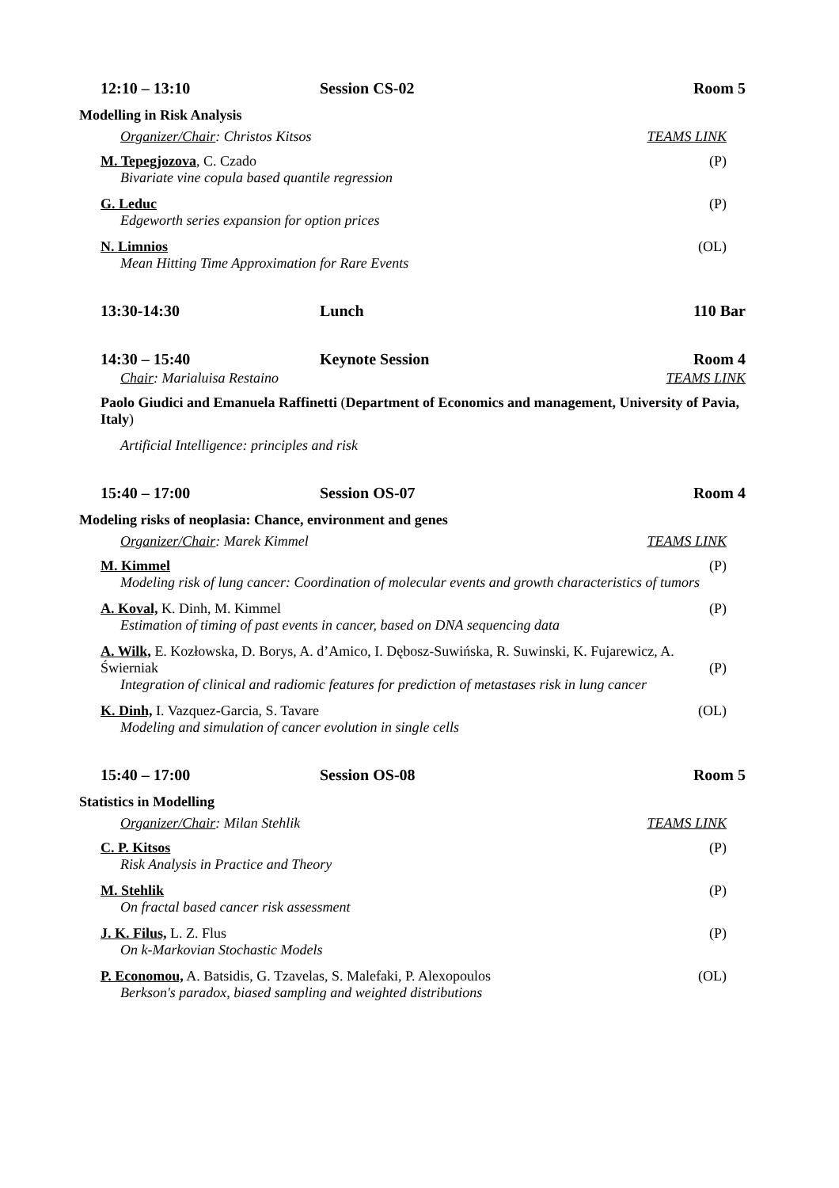12:10 – 13:10 Session CS-02 Room 5
Modelling in Risk Analysis
Organizer/Chair: Christos Kitsos
TEAMS LINK
M. Tepegjozova, C. Czado (P)
Bivariate vine copula based quantile regression
G. Leduc (P)
Edgeworth series expansion for option prices
N. Limnios (OL)
Mean Hitting Time Approximation for Rare Events
13:30-14:30 Lunch 110 Bar
14:30 – 15:40 Keynote Session Room 4
Chair: Marialuisa Restaino TEAMS LINK
Paolo Giudici and Emanuela Raffinetti (Department of Economics and management, University of Pavia, Italy)
Artificial Intelligence: principles and risk
15:40 – 17:00 Session OS-07 Room 4
Modeling risks of neoplasia: Chance, environment and genes
Organizer/Chair: Marek Kimmel TEAMS LINK
M. Kimmel (P)
Modeling risk of lung cancer: Coordination of molecular events and growth characteristics of tumors
A. Koval, K. Dinh, M. Kimmel (P)
Estimation of timing of past events in cancer, based on DNA sequencing data
A. Wilk, E. Kozłowska, D. Borys, A. d’Amico, I. Dębosz-Suwińska, R. Suwinski, K. Fujarewicz, A.
Świerniak (P)
Integration of clinical and radiomic features for prediction of metastases risk in lung cancer
K. Dinh, I. Vazquez-Garcia, S. Tavare
(OL)
Modeling and simulation of cancer evolution in single cells
15:40 – 17:00 Session OS-08 Room 5
Statistics in Modelling
Organizer/Chair: Milan Stehlik TEAMS LINK
C. P. Kitsos (P)
Risk Analysis in Practice and Theory
M. Stehlik (P)
On fractal based cancer risk assessment
J. K. Filus, L. Z. Flus (P)
On k-Markovian Stochastic Models
P. Economou, A. Batsidis, G. Tzavelas, S. Malefaki, P. Alexopoulos
(OL)
Berkson's paradox, biased sampling and weighted distributions